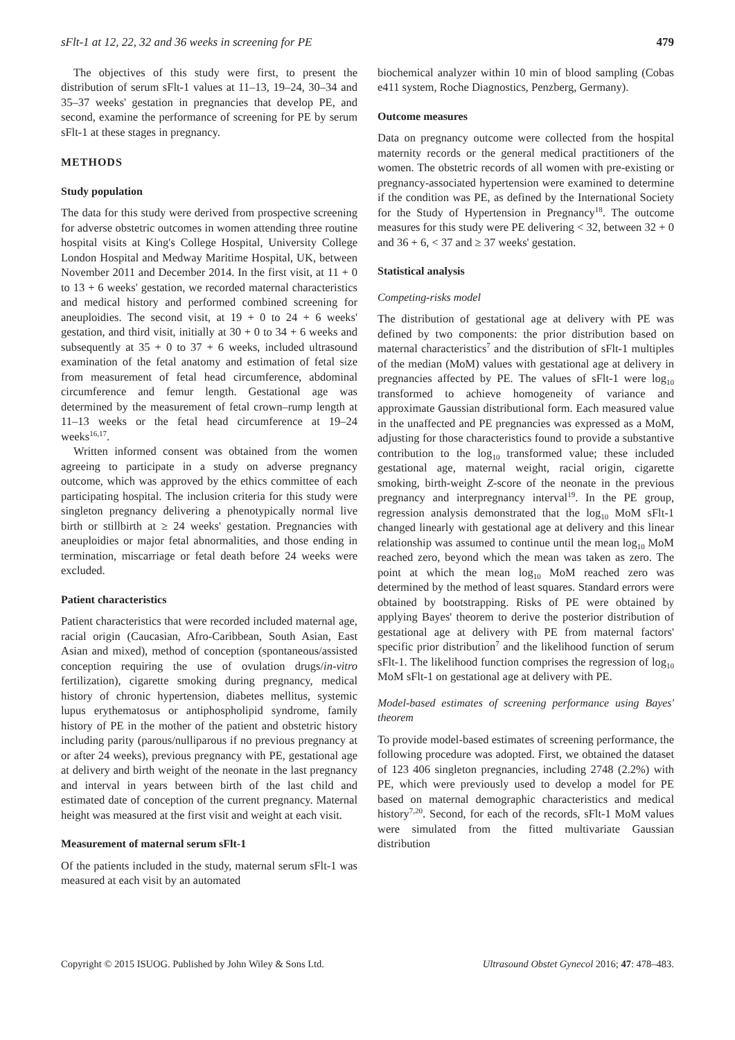sFlt-1 at 12, 22, 32 and 36 weeks in screening for PE 479
The objectives of this study were first, to present the distribution of serum sFlt-1 values at 11–13, 19–24, 30–34 and 35–37 weeks' gestation in pregnancies that develop PE, and second, examine the performance of screening for PE by serum sFlt-1 at these stages in pregnancy.
METHODS
Study population
The data for this study were derived from prospective screening for adverse obstetric outcomes in women attending three routine hospital visits at King's College Hospital, University College London Hospital and Medway Maritime Hospital, UK, between November 2011 and December 2014. In the first visit, at 11 + 0 to 13 + 6 weeks' gestation, we recorded maternal characteristics and medical history and performed combined screening for aneuploidies. The second visit, at 19 + 0 to 24 + 6 weeks' gestation, and third visit, initially at 30 + 0 to 34 + 6 weeks and subsequently at 35 + 0 to 37 + 6 weeks, included ultrasound examination of the fetal anatomy and estimation of fetal size from measurement of fetal head circumference, abdominal circumference and femur length. Gestational age was determined by the measurement of fetal crown–rump length at 11–13 weeks or the fetal head circumference at 19–24 weeks<sup>16,17</sup>.
Written informed consent was obtained from the women agreeing to participate in a study on adverse pregnancy outcome, which was approved by the ethics committee of each participating hospital. The inclusion criteria for this study were singleton pregnancy delivering a phenotypically normal live birth or stillbirth at ≥ 24 weeks' gestation. Pregnancies with aneuploidies or major fetal abnormalities, and those ending in termination, miscarriage or fetal death before 24 weeks were excluded.
Patient characteristics
Patient characteristics that were recorded included maternal age, racial origin (Caucasian, Afro-Caribbean, South Asian, East Asian and mixed), method of conception (spontaneous/assisted conception requiring the use of ovulation drugs/in-vitro fertilization), cigarette smoking during pregnancy, medical history of chronic hypertension, diabetes mellitus, systemic lupus erythematosus or antiphospholipid syndrome, family history of PE in the mother of the patient and obstetric history including parity (parous/nulliparous if no previous pregnancy at or after 24 weeks), previous pregnancy with PE, gestational age at delivery and birth weight of the neonate in the last pregnancy and interval in years between birth of the last child and estimated date of conception of the current pregnancy. Maternal height was measured at the first visit and weight at each visit.
Measurement of maternal serum sFlt-1
Of the patients included in the study, maternal serum sFlt-1 was measured at each visit by an automated
biochemical analyzer within 10 min of blood sampling (Cobas e411 system, Roche Diagnostics, Penzberg, Germany).
Outcome measures
Data on pregnancy outcome were collected from the hospital maternity records or the general medical practitioners of the women. The obstetric records of all women with pre-existing or pregnancy-associated hypertension were examined to determine if the condition was PE, as defined by the International Society for the Study of Hypertension in Pregnancy<sup>18</sup>. The outcome measures for this study were PE delivering < 32, between 32 + 0 and 36 + 6, < 37 and ≥ 37 weeks' gestation.
Statistical analysis
Competing-risks model
The distribution of gestational age at delivery with PE was defined by two components: the prior distribution based on maternal characteristics<sup>7</sup> and the distribution of sFlt-1 multiples of the median (MoM) values with gestational age at delivery in pregnancies affected by PE. The values of sFlt-1 were log<sub>10</sub> transformed to achieve homogeneity of variance and approximate Gaussian distributional form. Each measured value in the unaffected and PE pregnancies was expressed as a MoM, adjusting for those characteristics found to provide a substantive contribution to the log<sub>10</sub> transformed value; these included gestational age, maternal weight, racial origin, cigarette smoking, birth-weight Z-score of the neonate in the previous pregnancy and interpregnancy interval<sup>19</sup>. In the PE group, regression analysis demonstrated that the log<sub>10</sub> MoM sFlt-1 changed linearly with gestational age at delivery and this linear relationship was assumed to continue until the mean log<sub>10</sub> MoM reached zero, beyond which the mean was taken as zero. The point at which the mean log<sub>10</sub> MoM reached zero was determined by the method of least squares. Standard errors were obtained by bootstrapping. Risks of PE were obtained by applying Bayes' theorem to derive the posterior distribution of gestational age at delivery with PE from maternal factors' specific prior distribution<sup>7</sup> and the likelihood function of serum sFlt-1. The likelihood function comprises the regression of log<sub>10</sub> MoM sFlt-1 on gestational age at delivery with PE.
Model-based estimates of screening performance using Bayes' theorem
To provide model-based estimates of screening performance, the following procedure was adopted. First, we obtained the dataset of 123 406 singleton pregnancies, including 2748 (2.2%) with PE, which were previously used to develop a model for PE based on maternal demographic characteristics and medical history<sup>7,20</sup>. Second, for each of the records, sFlt-1 MoM values were simulated from the fitted multivariate Gaussian distribution
Copyright © 2015 ISUOG. Published by John Wiley & Sons Ltd. Ultrasound Obstet Gynecol 2016; 47: 478–483.